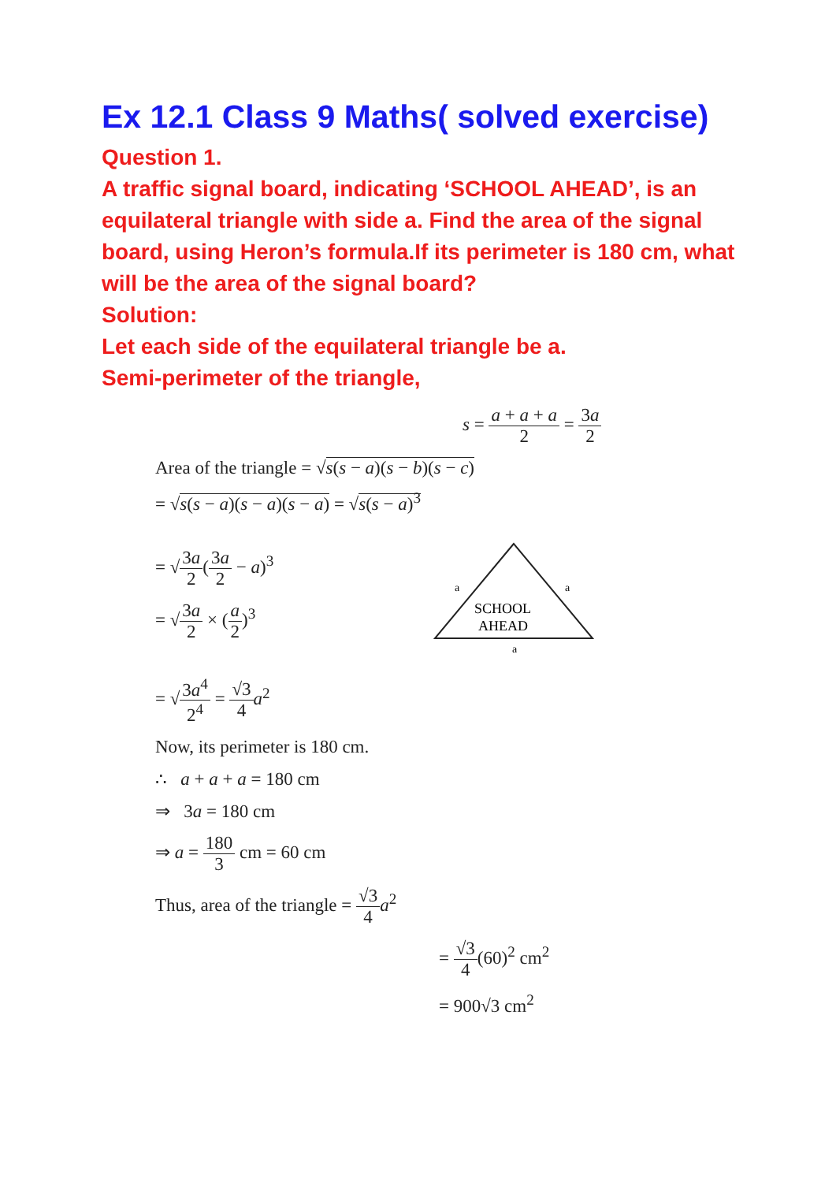Ex 12.1 Class 9 Maths( solved exercise)
Question 1.
A traffic signal board, indicating ‘SCHOOL AHEAD’, is an equilateral triangle with side a. Find the area of the signal board, using Heron’s formula.If its perimeter is 180 cm, what will be the area of the signal board?
Solution:
Let each side of the equilateral triangle be a.
Semi-perimeter of the triangle,
s = a + a + a 2 = 3a 2
Area of the triangle = √s(s − a)(s − b)(s − c)
= √s(s − a)(s − a)(s − a) = √s(s − a)<sup>3</sup>
= √3a 2(3a 2 − a)<sup>3</sup>
= √3a 2 × (a 2)<sup>3</sup>
SCHOOL
AHEAD
a
a
a
= √3a<sup>4</sup> 2<sup>4</sup> = √3 4 a<sup>2</sup>
Now, its perimeter is 180 cm.
∴ a + a + a = 180 cm
⇒ 3a = 180 cm
⇒ a = 180 3 cm = 60 cm
Thus, area of the triangle = √3 4 a<sup>2</sup>
= √3 4(60)<sup>2</sup> cm<sup>2</sup>
= 900√3 cm<sup>2</sup>